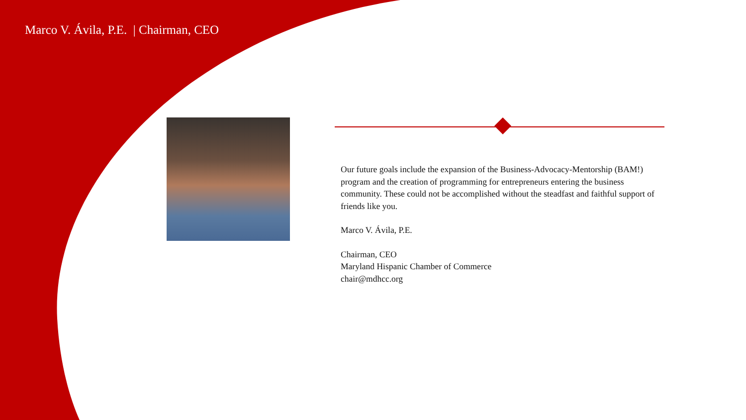Marco V. Ávila, P.E. | Chairman, CEO
Our future goals include the expansion of the Business-Advocacy-Mentorship (BAM!) program and the creation of programming for entrepreneurs entering the business community. These could not be accomplished without the steadfast and faithful support of friends like you.
Marco V. Ávila, P.E.
Chairman, CEO
Maryland Hispanic Chamber of Commerce
chair@mdhcc.org